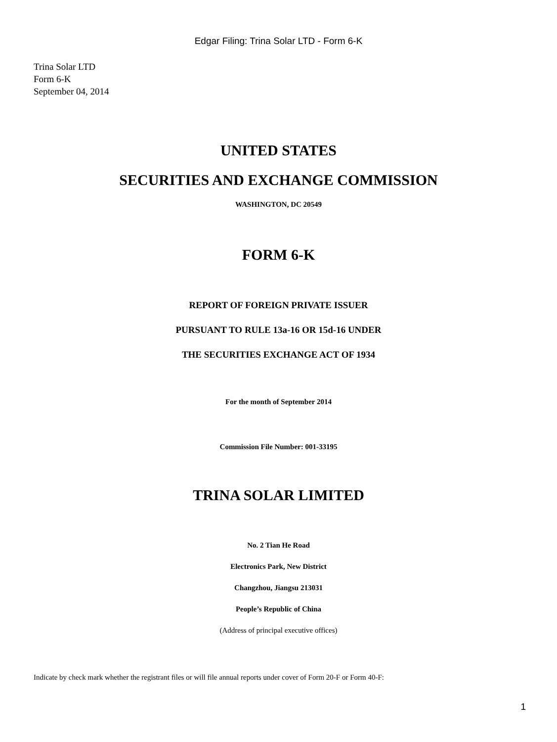Edgar Filing: Trina Solar LTD - Form 6-K
Trina Solar LTD
Form 6-K
September 04, 2014
UNITED STATES
SECURITIES AND EXCHANGE COMMISSION
WASHINGTON, DC 20549
FORM 6-K
REPORT OF FOREIGN PRIVATE ISSUER
PURSUANT TO RULE 13a-16 OR 15d-16 UNDER
THE SECURITIES EXCHANGE ACT OF 1934
For the month of September 2014
Commission File Number: 001-33195
TRINA SOLAR LIMITED
No. 2 Tian He Road
Electronics Park, New District
Changzhou, Jiangsu 213031
People’s Republic of China
(Address of principal executive offices)
Indicate by check mark whether the registrant files or will file annual reports under cover of Form 20-F or Form 40-F:
1